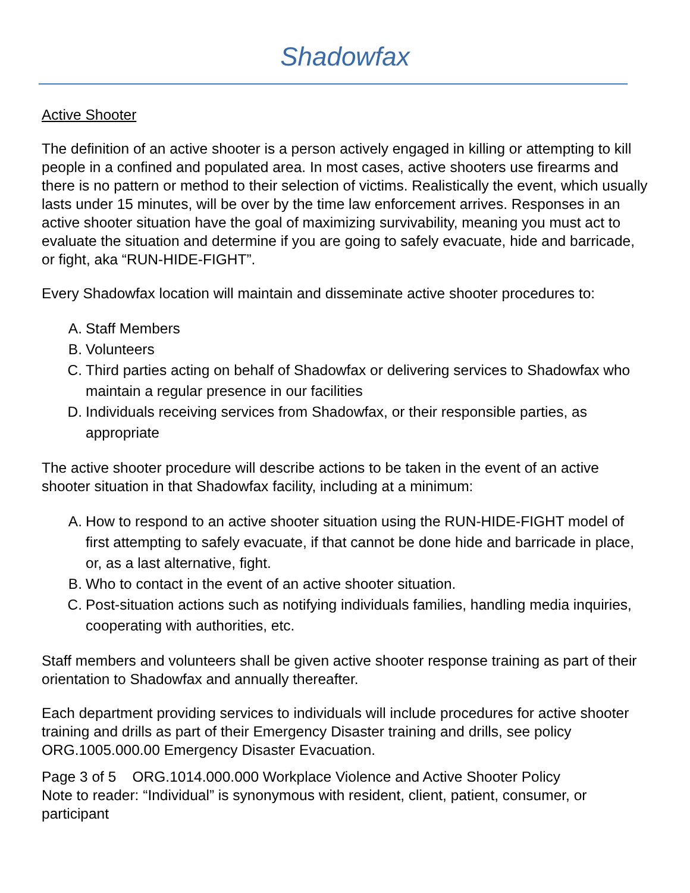Shadowfax
Active Shooter
The definition of an active shooter is a person actively engaged in killing or attempting to kill people in a confined and populated area. In most cases, active shooters use firearms and there is no pattern or method to their selection of victims. Realistically the event, which usually lasts under 15 minutes, will be over by the time law enforcement arrives. Responses in an active shooter situation have the goal of maximizing survivability, meaning you must act to evaluate the situation and determine if you are going to safely evacuate, hide and barricade, or fight, aka “RUN-HIDE-FIGHT”.
Every Shadowfax location will maintain and disseminate active shooter procedures to:
A. Staff Members
B. Volunteers
C. Third parties acting on behalf of Shadowfax or delivering services to Shadowfax who maintain a regular presence in our facilities
D. Individuals receiving services from Shadowfax, or their responsible parties, as appropriate
The active shooter procedure will describe actions to be taken in the event of an active shooter situation in that Shadowfax facility, including at a minimum:
A. How to respond to an active shooter situation using the RUN-HIDE-FIGHT model of first attempting to safely evacuate, if that cannot be done hide and barricade in place, or, as a last alternative, fight.
B. Who to contact in the event of an active shooter situation.
C. Post-situation actions such as notifying individuals families, handling media inquiries, cooperating with authorities, etc.
Staff members and volunteers shall be given active shooter response training as part of their orientation to Shadowfax and annually thereafter.
Each department providing services to individuals will include procedures for active shooter training and drills as part of their Emergency Disaster training and drills, see policy ORG.1005.000.00 Emergency Disaster Evacuation.
Page 3 of 5 ORG.1014.000.000 Workplace Violence and Active Shooter Policy
Note to reader: “Individual” is synonymous with resident, client, patient, consumer, or participant